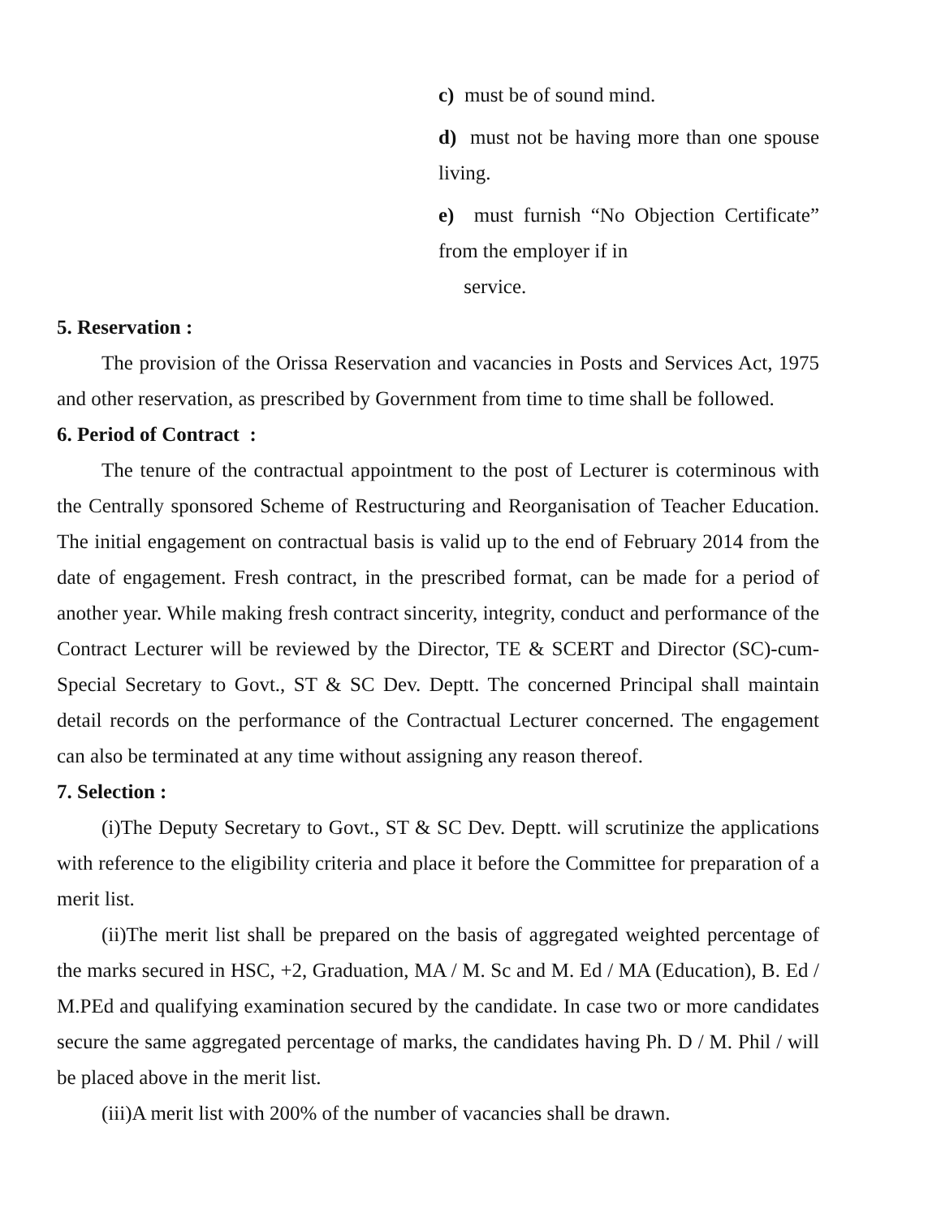c) must be of sound mind.
d) must not be having more than one spouse living.
e) must furnish “No Objection Certificate” from the employer if in
service.
5. Reservation :
The provision of the Orissa Reservation and vacancies in Posts and Services Act, 1975 and other reservation, as prescribed by Government from time to time shall be followed.
6. Period of Contract :
The tenure of the contractual appointment to the post of Lecturer is coterminous with the Centrally sponsored Scheme of Restructuring and Reorganisation of Teacher Education. The initial engagement on contractual basis is valid up to the end of February 2014 from the date of engagement. Fresh contract, in the prescribed format, can be made for a period of another year. While making fresh contract sincerity, integrity, conduct and performance of the Contract Lecturer will be reviewed by the Director, TE & SCERT and Director (SC)-cum-Special Secretary to Govt., ST & SC Dev. Deptt. The concerned Principal shall maintain detail records on the performance of the Contractual Lecturer concerned. The engagement can also be terminated at any time without assigning any reason thereof.
7. Selection :
(i)The Deputy Secretary to Govt., ST & SC Dev. Deptt. will scrutinize the applications with reference to the eligibility criteria and place it before the Committee for preparation of a merit list.
(ii)The merit list shall be prepared on the basis of aggregated weighted percentage of the marks secured in HSC, +2, Graduation, MA / M. Sc and M. Ed / MA (Education), B. Ed / M.PEd and qualifying examination secured by the candidate. In case two or more candidates secure the same aggregated percentage of marks, the candidates having Ph. D / M. Phil / will be placed above in the merit list.
(iii)A merit list with 200% of the number of vacancies shall be drawn.